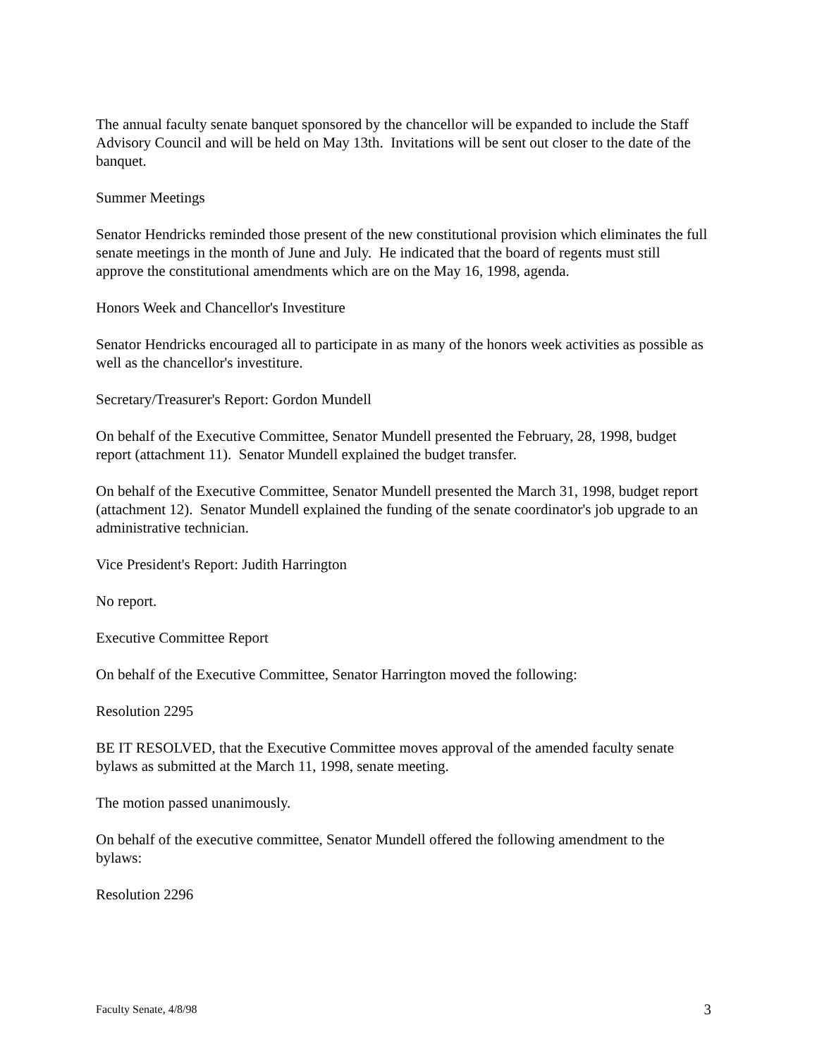The annual faculty senate banquet sponsored by the chancellor will be expanded to include the Staff Advisory Council and will be held on May 13th. Invitations will be sent out closer to the date of the banquet.
Summer Meetings
Senator Hendricks reminded those present of the new constitutional provision which eliminates the full senate meetings in the month of June and July. He indicated that the board of regents must still approve the constitutional amendments which are on the May 16, 1998, agenda.
Honors Week and Chancellor's Investiture
Senator Hendricks encouraged all to participate in as many of the honors week activities as possible as well as the chancellor's investiture.
Secretary/Treasurer's Report: Gordon Mundell
On behalf of the Executive Committee, Senator Mundell presented the February, 28, 1998, budget report (attachment 11). Senator Mundell explained the budget transfer.
On behalf of the Executive Committee, Senator Mundell presented the March 31, 1998, budget report (attachment 12). Senator Mundell explained the funding of the senate coordinator's job upgrade to an administrative technician.
Vice President's Report: Judith Harrington
No report.
Executive Committee Report
On behalf of the Executive Committee, Senator Harrington moved the following:
Resolution 2295
BE IT RESOLVED, that the Executive Committee moves approval of the amended faculty senate bylaws as submitted at the March 11, 1998, senate meeting.
The motion passed unanimously.
On behalf of the executive committee, Senator Mundell offered the following amendment to the bylaws:
Resolution 2296
Faculty Senate, 4/8/98 3